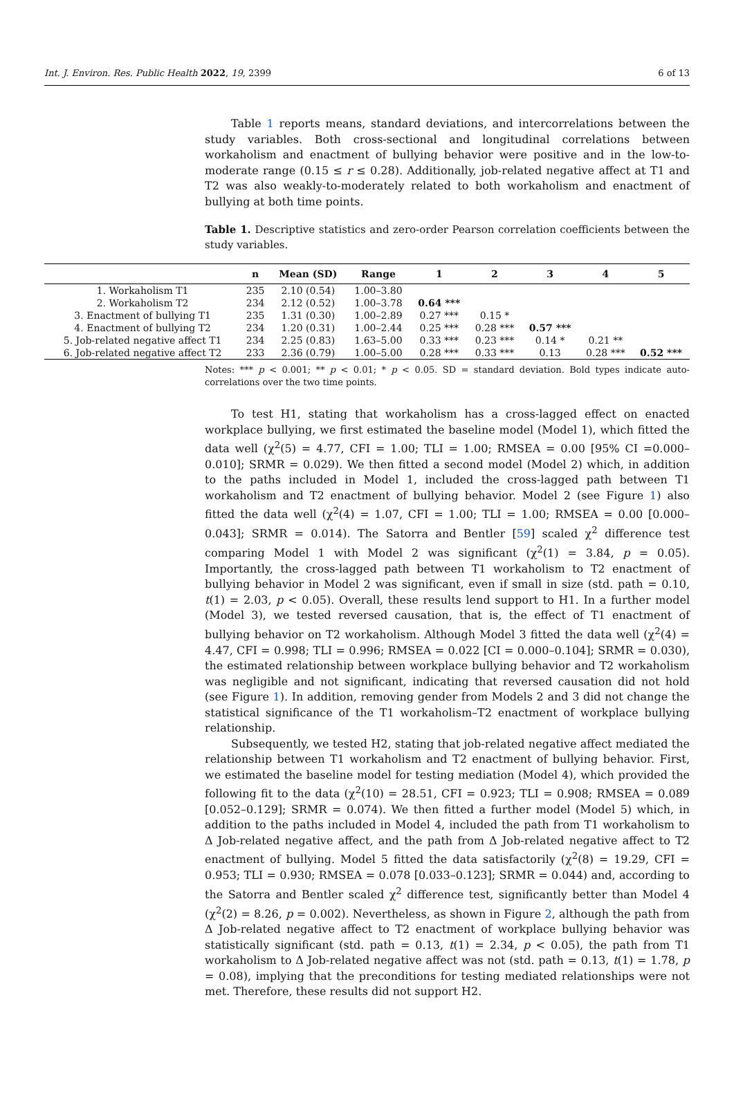Int. J. Environ. Res. Public Health 2022, 19, 2399 6 of 13
Table 1 reports means, standard deviations, and intercorrelations between the study variables. Both cross-sectional and longitudinal correlations between workaholism and enactment of bullying behavior were positive and in the low-to-moderate range (0.15 ≤ r ≤ 0.28). Additionally, job-related negative affect at T1 and T2 was also weakly-to-moderately related to both workaholism and enactment of bullying at both time points.
Table 1. Descriptive statistics and zero-order Pearson correlation coefficients between the study variables.
| | n | Mean (SD) | Range | 1 | 2 | 3 | 4 | 5 |
| --- | --- | --- | --- | --- | --- | --- | --- | --- |
| 1. Workaholism T1 | 235 | 2.10 (0.54) | 1.00–3.80 | | | | | |
| 2. Workaholism T2 | 234 | 2.12 (0.52) | 1.00–3.78 | 0.64 *** | | | | |
| 3. Enactment of bullying T1 | 235 | 1.31 (0.30) | 1.00–2.89 | 0.27 *** | 0.15 * | | | |
| 4. Enactment of bullying T2 | 234 | 1.20 (0.31) | 1.00–2.44 | 0.25 *** | 0.28 *** | 0.57 *** | | |
| 5. Job-related negative affect T1 | 234 | 2.25 (0.83) | 1.63–5.00 | 0.33 *** | 0.23 *** | 0.14 * | 0.21 ** | |
| 6. Job-related negative affect T2 | 233 | 2.36 (0.79) | 1.00–5.00 | 0.28 *** | 0.33 *** | 0.13 | 0.28 *** | 0.52 *** |
Notes: *** p < 0.001; ** p < 0.01; * p < 0.05. SD = standard deviation. Bold types indicate auto-correlations over the two time points.
To test H1, stating that workaholism has a cross-lagged effect on enacted workplace bullying, we first estimated the baseline model (Model 1), which fitted the data well (χ<sup>2</sup>(5) = 4.77, CFI = 1.00; TLI = 1.00; RMSEA = 0.00 [95% CI =0.000–0.010]; SRMR = 0.029). We then fitted a second model (Model 2) which, in addition to the paths included in Model 1, included the cross-lagged path between T1 workaholism and T2 enactment of bullying behavior. Model 2 (see Figure 1) also fitted the data well (χ<sup>2</sup>(4) = 1.07, CFI = 1.00; TLI = 1.00; RMSEA = 0.00 [0.000–0.043]; SRMR = 0.014). The Satorra and Bentler [59] scaled χ<sup>2</sup> difference test comparing Model 1 with Model 2 was significant (χ<sup>2</sup>(1) = 3.84, p = 0.05). Importantly, the cross-lagged path between T1 workaholism to T2 enactment of bullying behavior in Model 2 was significant, even if small in size (std. path = 0.10, t(1) = 2.03, p < 0.05). Overall, these results lend support to H1. In a further model (Model 3), we tested reversed causation, that is, the effect of T1 enactment of bullying behavior on T2 workaholism. Although Model 3 fitted the data well (χ<sup>2</sup>(4) = 4.47, CFI = 0.998; TLI = 0.996; RMSEA = 0.022 [CI = 0.000–0.104]; SRMR = 0.030), the estimated relationship between workplace bullying behavior and T2 workaholism was negligible and not significant, indicating that reversed causation did not hold (see Figure 1). In addition, removing gender from Models 2 and 3 did not change the statistical significance of the T1 workaholism–T2 enactment of workplace bullying relationship.
Subsequently, we tested H2, stating that job-related negative affect mediated the relationship between T1 workaholism and T2 enactment of bullying behavior. First, we estimated the baseline model for testing mediation (Model 4), which provided the following fit to the data (χ<sup>2</sup>(10) = 28.51, CFI = 0.923; TLI = 0.908; RMSEA = 0.089 [0.052–0.129]; SRMR = 0.074). We then fitted a further model (Model 5) which, in addition to the paths included in Model 4, included the path from T1 workaholism to Δ Job-related negative affect, and the path from Δ Job-related negative affect to T2 enactment of bullying. Model 5 fitted the data satisfactorily (χ<sup>2</sup>(8) = 19.29, CFI = 0.953; TLI = 0.930; RMSEA = 0.078 [0.033–0.123]; SRMR = 0.044) and, according to the Satorra and Bentler scaled χ<sup>2</sup> difference test, significantly better than Model 4 (χ<sup>2</sup>(2) = 8.26, p = 0.002). Nevertheless, as shown in Figure 2, although the path from Δ Job-related negative affect to T2 enactment of workplace bullying behavior was statistically significant (std. path = 0.13, t(1) = 2.34, p < 0.05), the path from T1 workaholism to Δ Job-related negative affect was not (std. path = 0.13, t(1) = 1.78, p = 0.08), implying that the preconditions for testing mediated relationships were not met. Therefore, these results did not support H2.